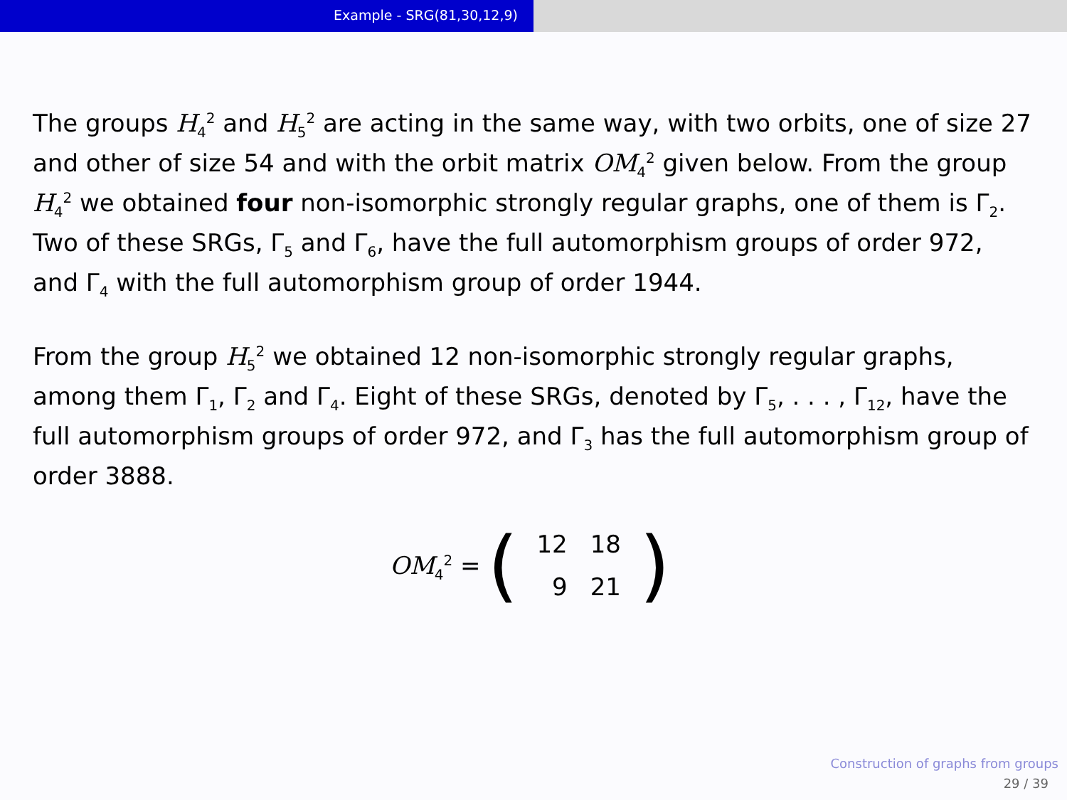Example - SRG(81,30,12,9)
The groups H<sub>4</sub><sup>2</sup> and H<sub>5</sub><sup>2</sup> are acting in the same way, with two orbits, one of size 27 and other of size 54 and with the orbit matrix OM<sub>4</sub><sup>2</sup> given below. From the group H<sub>4</sub><sup>2</sup> we obtained four non-isomorphic strongly regular graphs, one of them is Γ<sub>2</sub>. Two of these SRGs, Γ<sub>5</sub> and Γ<sub>6</sub>, have the full automorphism groups of order 972, and Γ<sub>4</sub> with the full automorphism group of order 1944.
From the group H<sub>5</sub><sup>2</sup> we obtained 12 non-isomorphic strongly regular graphs, among them Γ<sub>1</sub>, Γ<sub>2</sub> and Γ<sub>4</sub>. Eight of these SRGs, denoted by Γ<sub>5</sub>, . . . , Γ<sub>12</sub>, have the full automorphism groups of order 972, and Γ<sub>3</sub> has the full automorphism group of order 3888.
OM<sub>4</sub><sup>2</sup> =
(
| 12 | 18 |
| 9 | 21 |
)
Construction of graphs from groups
29 / 39